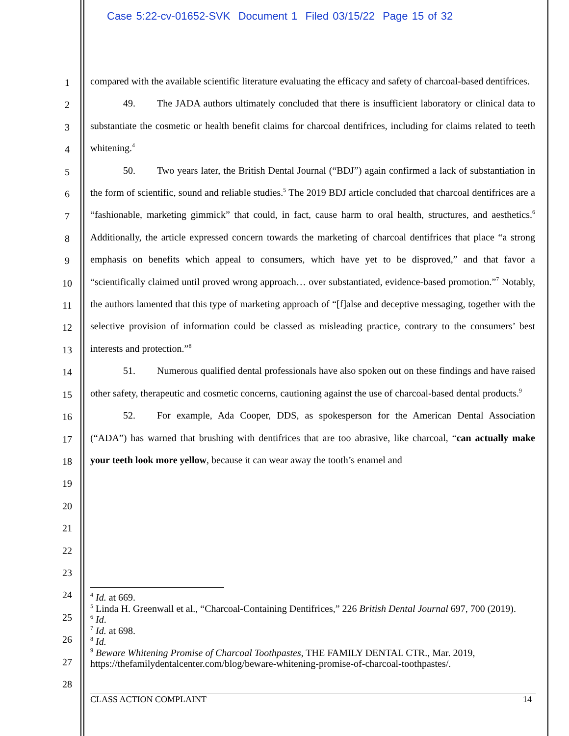Case 5:22-cv-01652-SVK Document 1 Filed 03/15/22 Page 15 of 32
1
2
3
4
5
6
7
8
9
10
11
12
13
14
15
16
17
18
19
20
21
22
23
24
25
26
27
28
compared with the available scientific literature evaluating the efficacy and safety of charcoal-based dentifrices.
49. The JADA authors ultimately concluded that there is insufficient laboratory or clinical data to substantiate the cosmetic or health benefit claims for charcoal dentifrices, including for claims related to teeth whitening.<sup>4</sup>
50. Two years later, the British Dental Journal (“BDJ”) again confirmed a lack of substantiation in the form of scientific, sound and reliable studies.<sup>5</sup> The 2019 BDJ article concluded that charcoal dentifrices are a “fashionable, marketing gimmick” that could, in fact, cause harm to oral health, structures, and aesthetics.<sup>6</sup> Additionally, the article expressed concern towards the marketing of charcoal dentifrices that place “a strong emphasis on benefits which appeal to consumers, which have yet to be disproved,” and that favor a “scientifically claimed until proved wrong approach… over substantiated, evidence-based promotion.”<sup>7</sup> Notably, the authors lamented that this type of marketing approach of “[f]alse and deceptive messaging, together with the selective provision of information could be classed as misleading practice, contrary to the consumers’ best interests and protection.”<sup>8</sup>
51. Numerous qualified dental professionals have also spoken out on these findings and have raised other safety, therapeutic and cosmetic concerns, cautioning against the use of charcoal-based dental products.<sup>9</sup>
52. For example, Ada Cooper, DDS, as spokesperson for the American Dental Association (“ADA”) has warned that brushing with dentifrices that are too abrasive, like charcoal, “can actually make your teeth look more yellow, because it can wear away the tooth’s enamel and
<sup>4</sup> Id. at 669.
<sup>5</sup> Linda H. Greenwall et al., “Charcoal-Containing Dentifrices,” 226 British Dental Journal 697, 700 (2019).
<sup>6</sup> Id.
<sup>7</sup> Id. at 698.
<sup>8</sup> Id.
<sup>9</sup> Beware Whitening Promise of Charcoal Toothpastes, THE FAMILY DENTAL CTR., Mar. 2019, https://thefamilydentalcenter.com/blog/beware-whitening-promise-of-charcoal-toothpastes/.
CLASS ACTION COMPLAINT 14